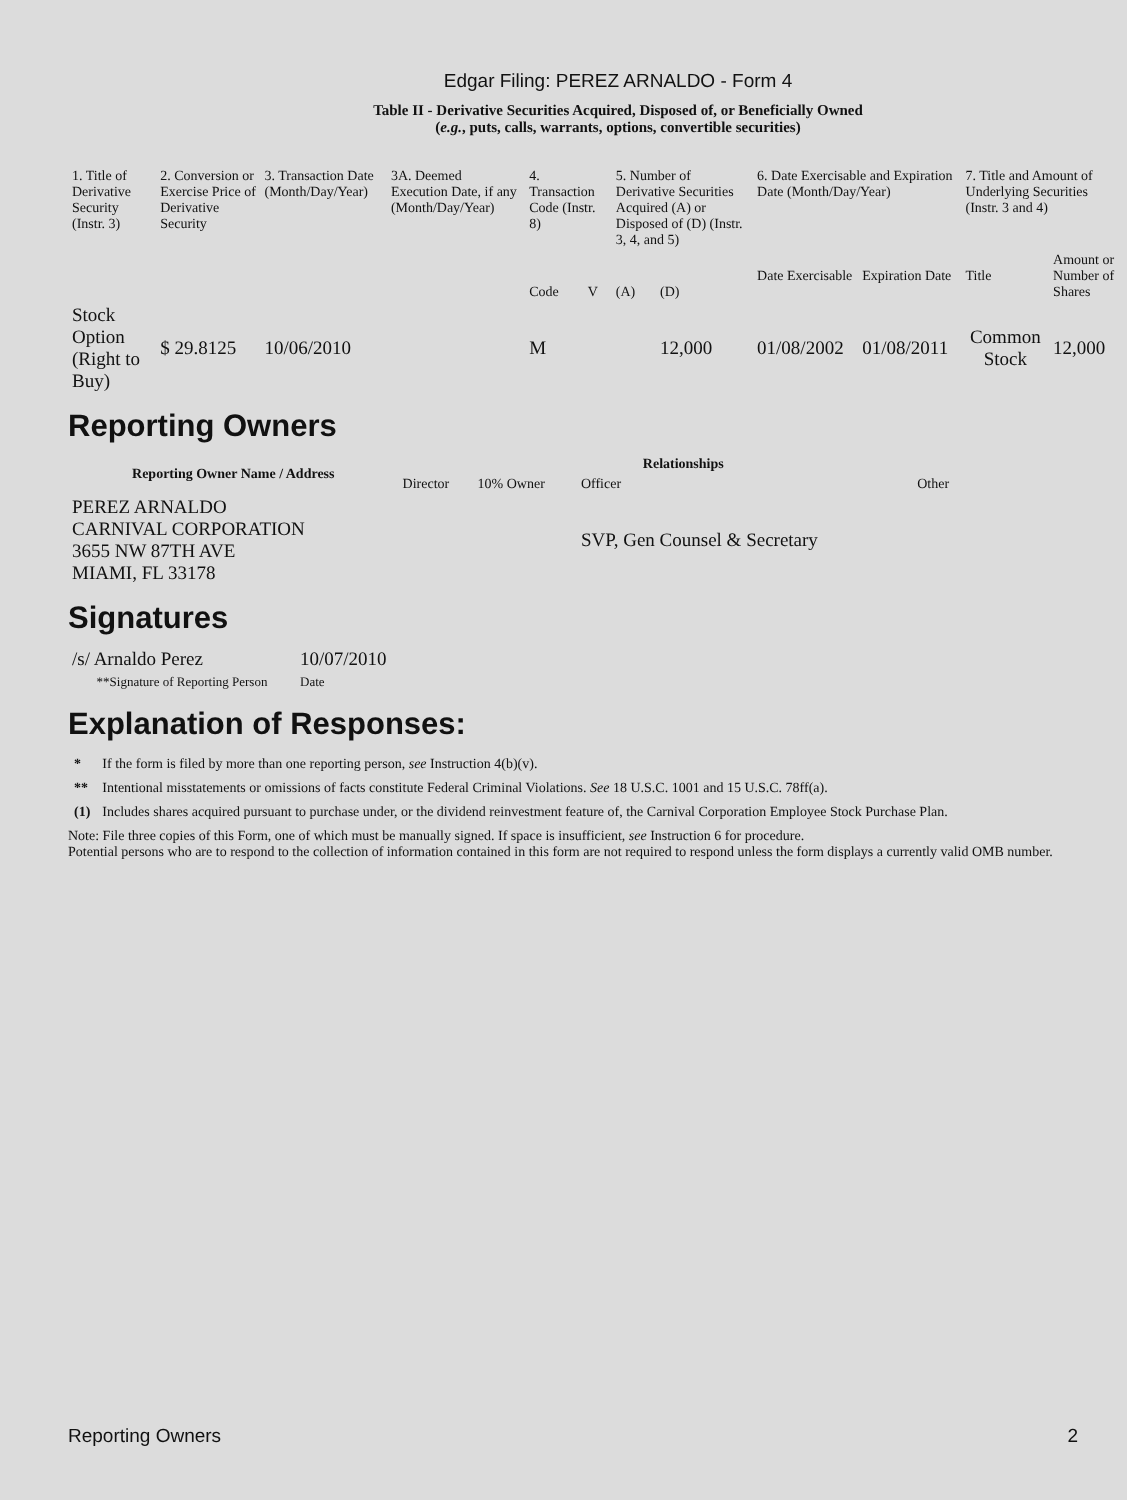Edgar Filing: PEREZ ARNALDO - Form 4
Table II - Derivative Securities Acquired, Disposed of, or Beneficially Owned
(e.g., puts, calls, warrants, options, convertible securities)
| 1. Title of Derivative Security (Instr. 3) | 2. Conversion or Exercise Price of Derivative Security | 3. Transaction Date (Month/Day/Year) | 3A. Deemed Execution Date, if any (Month/Day/Year) | 4. Transaction Code (Instr. 8) | | 5. Number of Derivative Securities Acquired (A) or Disposed of (D) (Instr. 3, 4, and 5) | | 6. Date Exercisable and Expiration Date (Month/Day/Year) | | 7. Title and Amount of Underlying Securities (Instr. 3 and 4) | |
| | | | | Code | V | (A) | (D) | Date Exercisable | Expiration Date | Title | Amount or Number of Shares |
| Stock Option (Right to Buy) | $ 29.8125 | 10/06/2010 | | M | | | 12,000 | 01/08/2002 | 01/08/2011 | Common Stock | 12,000 |
Reporting Owners
| Reporting Owner Name / Address | Relationships | | | |
| --- | --- | --- | --- | --- |
| | Director | 10% Owner | Officer | Other |
| PEREZ ARNALDO CARNIVAL CORPORATION 3655 NW 87TH AVE MIAMI, FL 33178 | | | SVP, Gen Counsel & Secretary | |
Signatures
| /s/ Arnaldo Perez | 10/07/2010 |
| **Signature of Reporting Person | Date |
Explanation of Responses:
| * | If the form is filed by more than one reporting person, see Instruction 4(b)(v). |
| ** | Intentional misstatements or omissions of facts constitute Federal Criminal Violations. See 18 U.S.C. 1001 and 15 U.S.C. 78ff(a). |
| (1) | Includes shares acquired pursuant to purchase under, or the dividend reinvestment feature of, the Carnival Corporation Employee Stock Purchase Plan. |
Note: File three copies of this Form, one of which must be manually signed. If space is insufficient, see Instruction 6 for procedure.
Potential persons who are to respond to the collection of information contained in this form are not required to respond unless the form displays a currently valid OMB number.
Reporting Owners 2